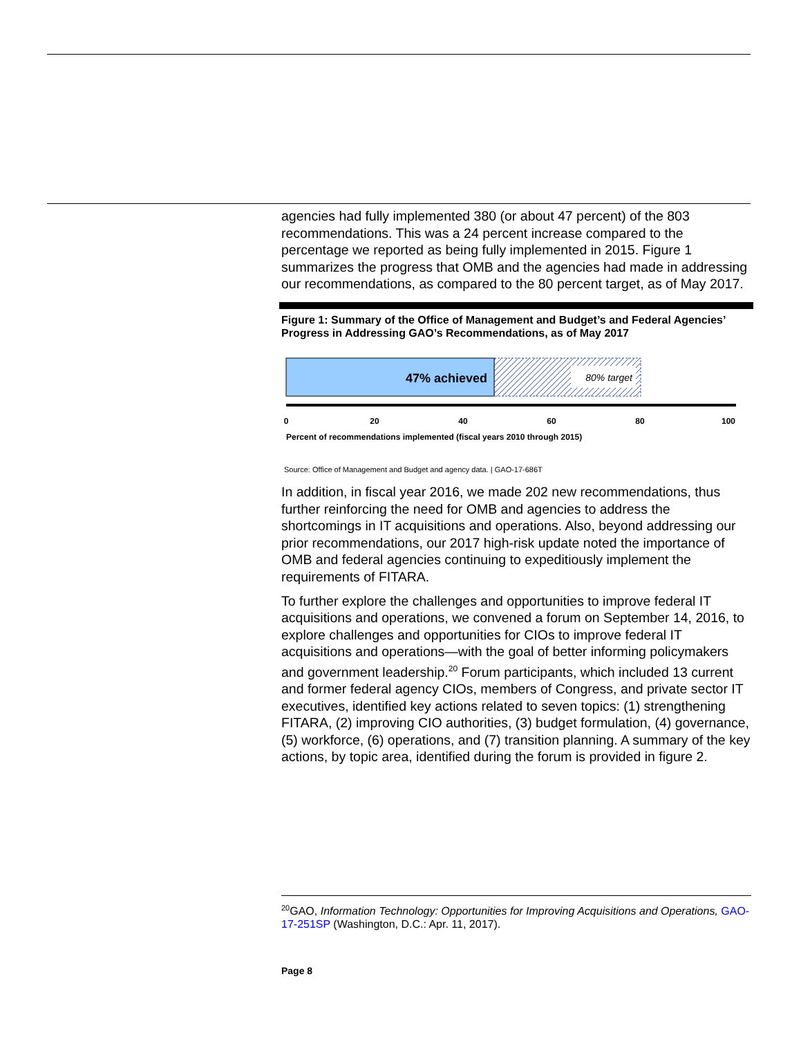agencies had fully implemented 380 (or about 47 percent) of the 803 recommendations. This was a 24 percent increase compared to the percentage we reported as being fully implemented in 2015. Figure 1 summarizes the progress that OMB and the agencies had made in addressing our recommendations, as compared to the 80 percent target, as of May 2017.
Figure 1: Summary of the Office of Management and Budget’s and Federal Agencies’ Progress in Addressing GAO’s Recommendations, as of May 2017
47% achieved
80% target
0
20
40
60
80
100
Percent of recommendations implemented (fiscal years 2010 through 2015)
Source: Office of Management and Budget and agency data. | GAO-17-686T
In addition, in fiscal year 2016, we made 202 new recommendations, thus further reinforcing the need for OMB and agencies to address the shortcomings in IT acquisitions and operations. Also, beyond addressing our prior recommendations, our 2017 high-risk update noted the importance of OMB and federal agencies continuing to expeditiously implement the requirements of FITARA.
To further explore the challenges and opportunities to improve federal IT acquisitions and operations, we convened a forum on September 14, 2016, to explore challenges and opportunities for CIOs to improve federal IT acquisitions and operations—with the goal of better informing policymakers and government leadership.<sup>20</sup> Forum participants, which included 13 current and former federal agency CIOs, members of Congress, and private sector IT executives, identified key actions related to seven topics: (1) strengthening FITARA, (2) improving CIO authorities, (3) budget formulation, (4) governance, (5) workforce, (6) operations, and (7) transition planning. A summary of the key actions, by topic area, identified during the forum is provided in figure 2.
<sup>20</sup> GAO, Information Technology: Opportunities for Improving Acquisitions and Operations, GAO-17-251SP (Washington, D.C.: Apr. 11, 2017).
Page 8